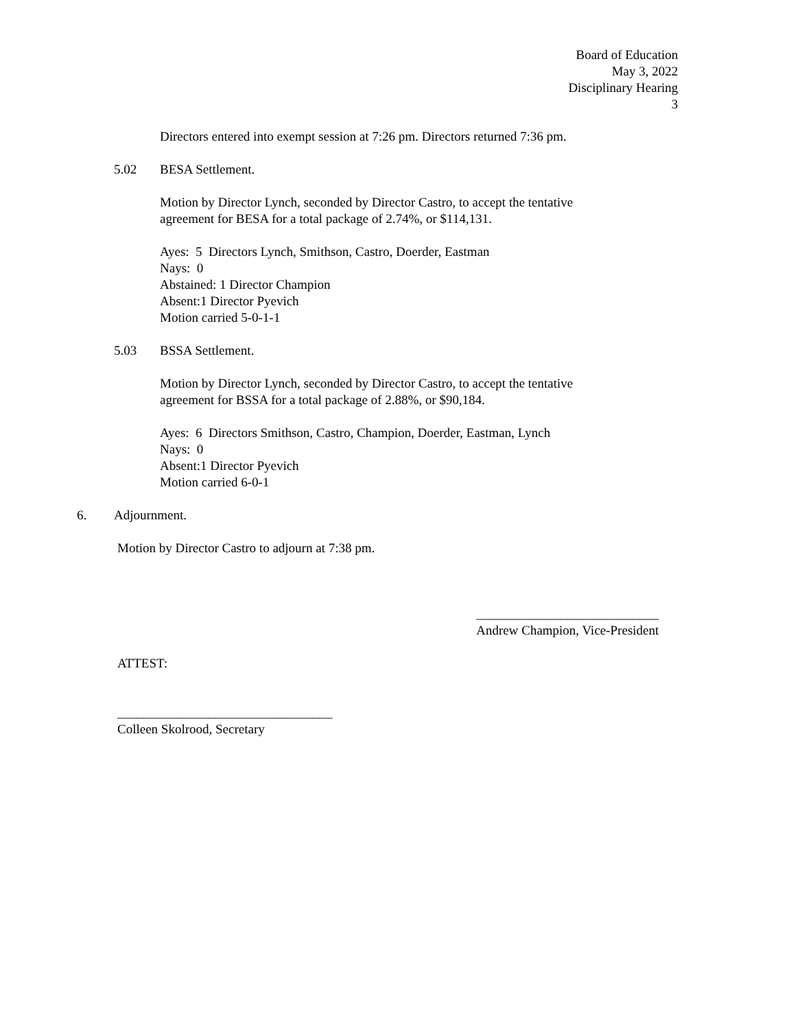Board of Education
May 3, 2022
Disciplinary Hearing
3
Directors entered into exempt session at 7:26 pm. Directors returned 7:36 pm.
5.02 BESA Settlement.
Motion by Director Lynch, seconded by Director Castro, to accept the tentative
agreement for BESA for a total package of 2.74%, or $114,131.
Ayes: 5 Directors Lynch, Smithson, Castro, Doerder, Eastman
Nays: 0
Abstained: 1 Director Champion
Absent:1 Director Pyevich
Motion carried 5-0-1-1
5.03 BSSA Settlement.
Motion by Director Lynch, seconded by Director Castro, to accept the tentative
agreement for BSSA for a total package of 2.88%, or $90,184.
Ayes: 6 Directors Smithson, Castro, Champion, Doerder, Eastman, Lynch
Nays: 0
Absent:1 Director Pyevich
Motion carried 6-0-1
6. Adjournment.
Motion by Director Castro to adjourn at 7:38 pm.
____________________________
Andrew Champion, Vice-President
ATTEST:
_________________________________
Colleen Skolrood, Secretary